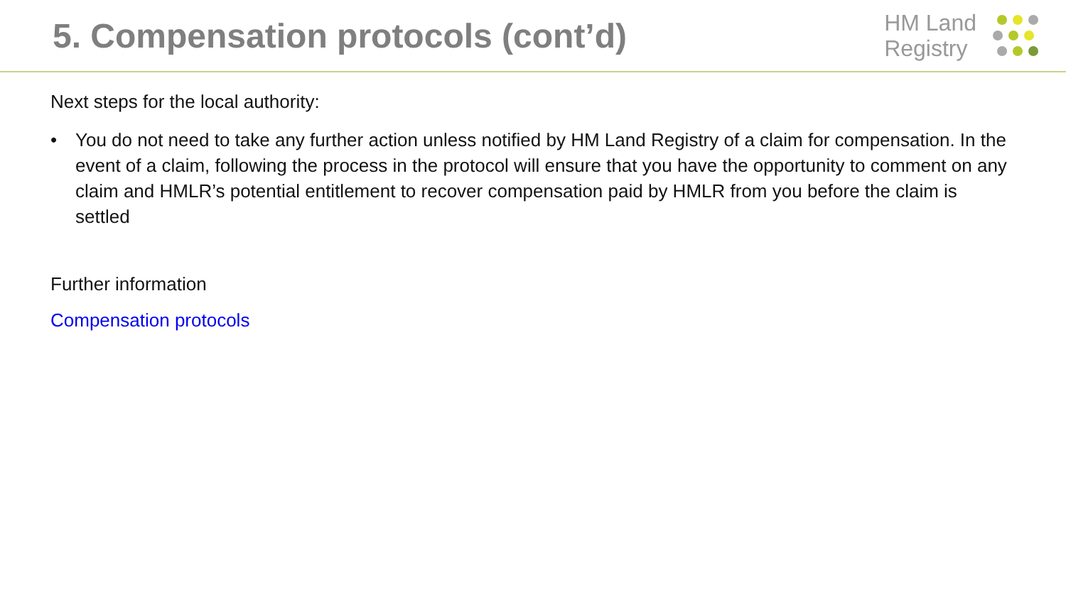5. Compensation protocols (cont’d)
HM Land
Registry
Next steps for the local authority:
• You do not need to take any further action unless notified by HM Land Registry of a claim for compensation. In the event of a claim, following the process in the protocol will ensure that you have the opportunity to comment on any claim and HMLR’s potential entitlement to recover compensation paid by HMLR from you before the claim is settled
Further information
Compensation protocols